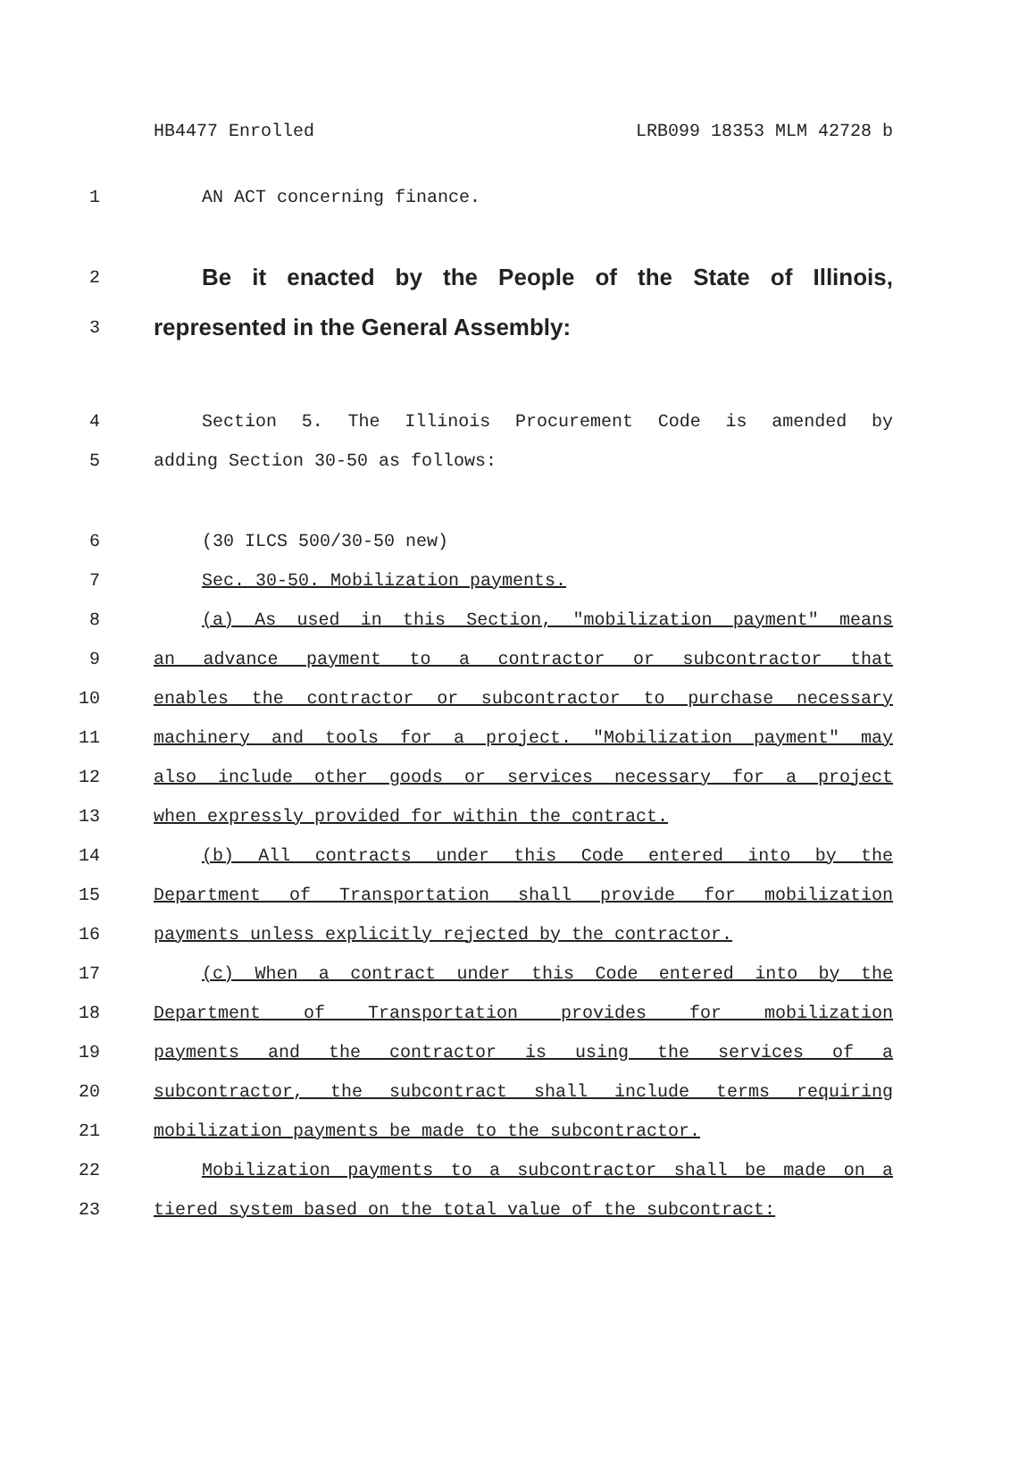HB4477 Enrolled LRB099 18353 MLM 42728 b
1 AN ACT concerning finance.
2 Be it enacted by the People of the State of Illinois,
3 represented in the General Assembly:
4 Section 5. The Illinois Procurement Code is amended by
5 adding Section 30-50 as follows:
6 (30 ILCS 500/30-50 new)
7 Sec. 30-50. Mobilization payments.
8 (a) As used in this Section, "mobilization payment" means
9 an advance payment to a contractor or subcontractor that
10 enables the contractor or subcontractor to purchase necessary
11 machinery and tools for a project. "Mobilization payment" may
12 also include other goods or services necessary for a project
13 when expressly provided for within the contract.
14 (b) All contracts under this Code entered into by the
15 Department of Transportation shall provide for mobilization
16 payments unless explicitly rejected by the contractor.
17 (c) When a contract under this Code entered into by the
18 Department of Transportation provides for mobilization
19 payments and the contractor is using the services of a
20 subcontractor, the subcontract shall include terms requiring
21 mobilization payments be made to the subcontractor.
22 Mobilization payments to a subcontractor shall be made on a
23 tiered system based on the total value of the subcontract: